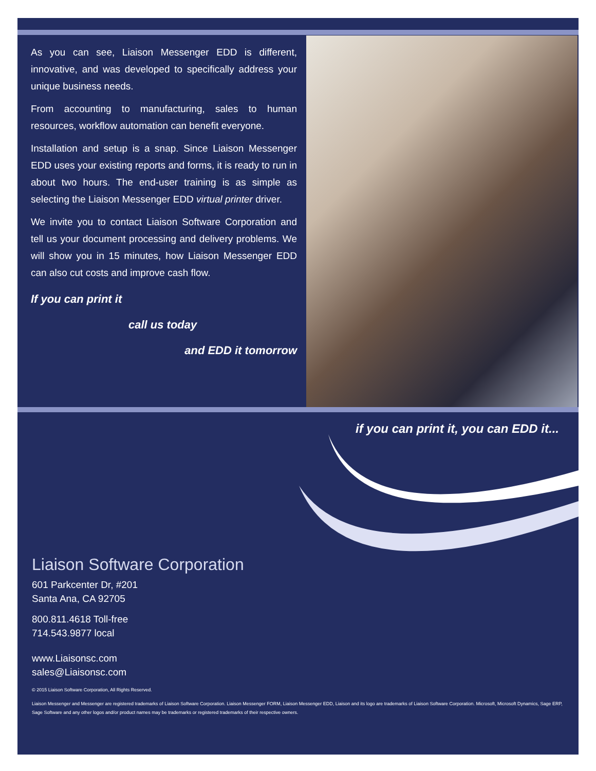As you can see, Liaison Messenger EDD is different, innovative, and was developed to specifically address your unique business needs.
From accounting to manufacturing, sales to human resources, workflow automation can benefit everyone.
Installation and setup is a snap. Since Liaison Messenger EDD uses your existing reports and forms, it is ready to run in about two hours. The end-user training is as simple as selecting the Liaison Messenger EDD virtual printer driver.
We invite you to contact Liaison Software Corporation and tell us your document processing and delivery problems. We will show you in 15 minutes, how Liaison Messenger EDD can also cut costs and improve cash flow.
If you can print it
call us today
and EDD it tomorrow
if you can print it, you can EDD it...
Liaison Software Corporation
601 Parkcenter Dr, #201
Santa Ana, CA 92705
800.811.4618 Toll-free
714.543.9877 local
www.Liaisonsc.com
sales@Liaisonsc.com
© 2015 Liaison Software Corporation, All Rights Reserved.
Liaison Messenger and Messenger are registered trademarks of Liaison Software Corporation. Liaison Messenger FORM, Liaison Messenger EDD, Liaison and its logo are trademarks of Liaison Software Corporation. Microsoft, Microsoft Dynamics, Sage ERP, Sage Software and any other logos and/or product names may be trademarks or registered trademarks of their respective owners.